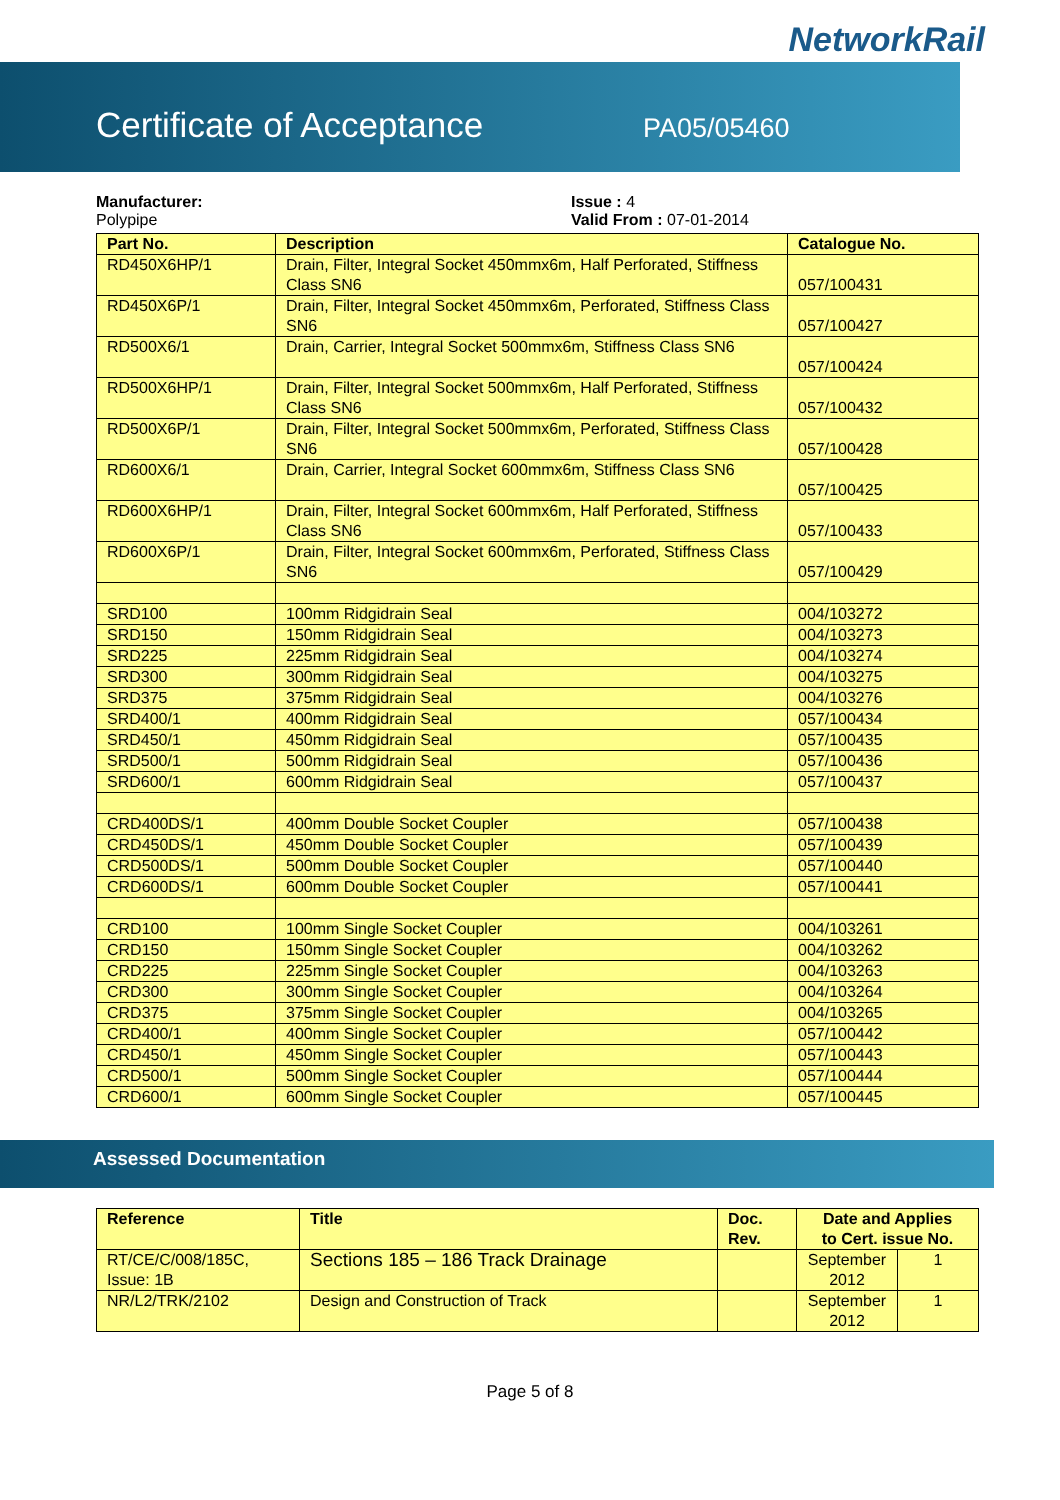NetworkRail
Certificate of Acceptance PA05/05460
Manufacturer:
Polypipe
Issue : 4
Valid From : 07-01-2014
| Part No. | Description | Catalogue No. |
| --- | --- | --- |
| RD450X6HP/1 | Drain, Filter, Integral Socket 450mmx6m, Half Perforated, Stiffness Class SN6 | 057/100431 |
| RD450X6P/1 | Drain, Filter, Integral Socket 450mmx6m, Perforated, Stiffness Class SN6 | 057/100427 |
| RD500X6/1 | Drain, Carrier, Integral Socket 500mmx6m, Stiffness Class SN6 | 057/100424 |
| RD500X6HP/1 | Drain, Filter, Integral Socket 500mmx6m, Half Perforated, Stiffness Class SN6 | 057/100432 |
| RD500X6P/1 | Drain, Filter, Integral Socket 500mmx6m, Perforated, Stiffness Class SN6 | 057/100428 |
| RD600X6/1 | Drain, Carrier, Integral Socket 600mmx6m, Stiffness Class SN6 | 057/100425 |
| RD600X6HP/1 | Drain, Filter, Integral Socket 600mmx6m, Half Perforated, Stiffness Class SN6 | 057/100433 |
| RD600X6P/1 | Drain, Filter, Integral Socket 600mmx6m, Perforated, Stiffness Class SN6 | 057/100429 |
| SRD100 | 100mm Ridgidrain Seal | 004/103272 |
| SRD150 | 150mm Ridgidrain Seal | 004/103273 |
| SRD225 | 225mm Ridgidrain Seal | 004/103274 |
| SRD300 | 300mm Ridgidrain Seal | 004/103275 |
| SRD375 | 375mm Ridgidrain Seal | 004/103276 |
| SRD400/1 | 400mm Ridgidrain Seal | 057/100434 |
| SRD450/1 | 450mm Ridgidrain Seal | 057/100435 |
| SRD500/1 | 500mm Ridgidrain Seal | 057/100436 |
| SRD600/1 | 600mm Ridgidrain Seal | 057/100437 |
| CRD400DS/1 | 400mm Double Socket Coupler | 057/100438 |
| CRD450DS/1 | 450mm Double Socket Coupler | 057/100439 |
| CRD500DS/1 | 500mm Double Socket Coupler | 057/100440 |
| CRD600DS/1 | 600mm Double Socket Coupler | 057/100441 |
| CRD100 | 100mm Single Socket Coupler | 004/103261 |
| CRD150 | 150mm Single Socket Coupler | 004/103262 |
| CRD225 | 225mm Single Socket Coupler | 004/103263 |
| CRD300 | 300mm Single Socket Coupler | 004/103264 |
| CRD375 | 375mm Single Socket Coupler | 004/103265 |
| CRD400/1 | 400mm Single Socket Coupler | 057/100442 |
| CRD450/1 | 450mm Single Socket Coupler | 057/100443 |
| CRD500/1 | 500mm Single Socket Coupler | 057/100444 |
| CRD600/1 | 600mm Single Socket Coupler | 057/100445 |
Assessed Documentation
| Reference | Title | Doc. Rev. | Date and Applies to Cert. issue No. | |
| --- | --- | --- | --- | --- |
| RT/CE/C/008/185C, Issue: 1B | Sections 185 – 186 Track Drainage | | September 2012 | 1 |
| NR/L2/TRK/2102 | Design and Construction of Track | | September 2012 | 1 |
Page 5 of 8